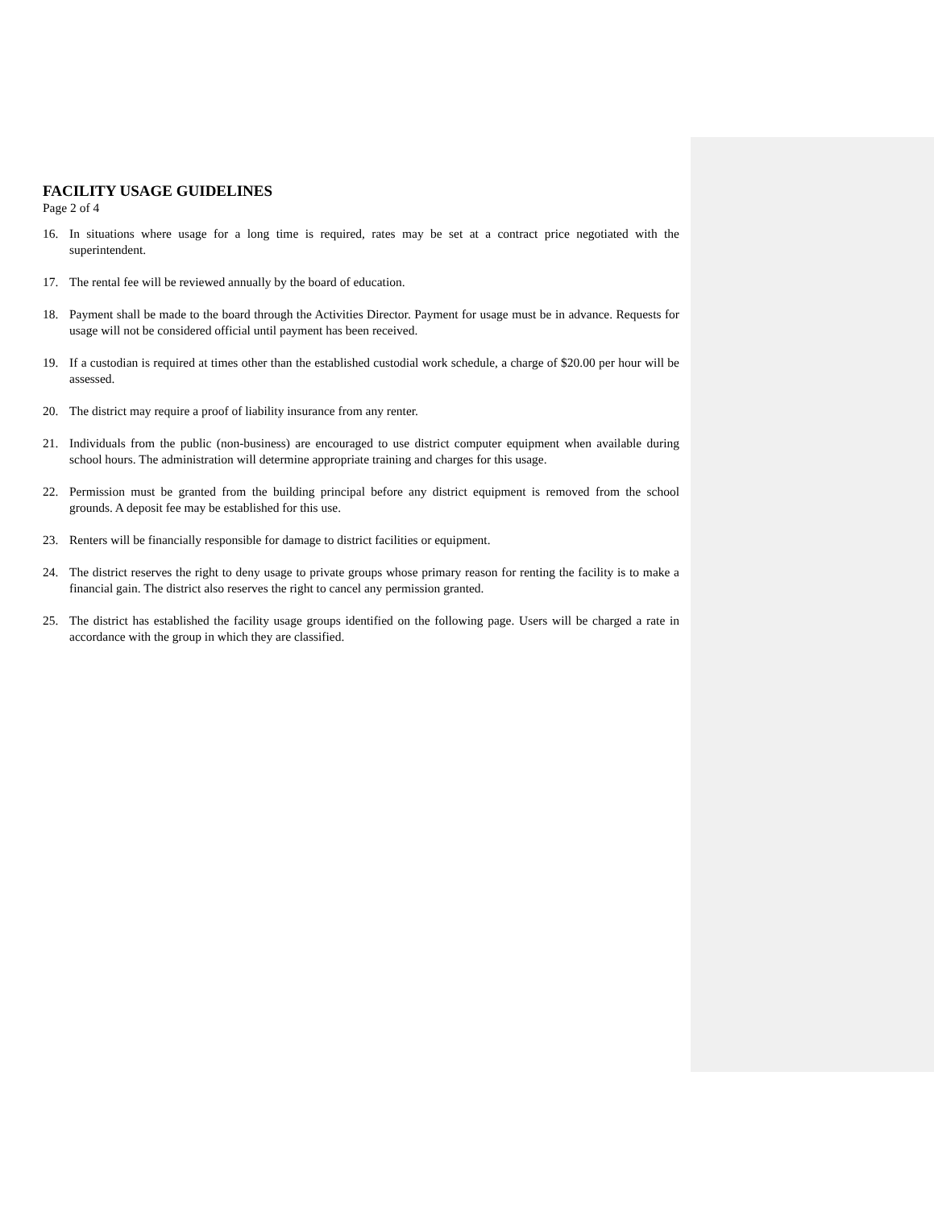FACILITY USAGE GUIDELINES
Page 2 of 4
16. In situations where usage for a long time is required, rates may be set at a contract price negotiated with the superintendent.
17. The rental fee will be reviewed annually by the board of education.
18. Payment shall be made to the board through the Activities Director. Payment for usage must be in advance. Requests for usage will not be considered official until payment has been received.
19. If a custodian is required at times other than the established custodial work schedule, a charge of $20.00 per hour will be assessed.
20. The district may require a proof of liability insurance from any renter.
21. Individuals from the public (non-business) are encouraged to use district computer equipment when available during school hours. The administration will determine appropriate training and charges for this usage.
22. Permission must be granted from the building principal before any district equipment is removed from the school grounds. A deposit fee may be established for this use.
23. Renters will be financially responsible for damage to district facilities or equipment.
24. The district reserves the right to deny usage to private groups whose primary reason for renting the facility is to make a financial gain. The district also reserves the right to cancel any permission granted.
25. The district has established the facility usage groups identified on the following page. Users will be charged a rate in accordance with the group in which they are classified.